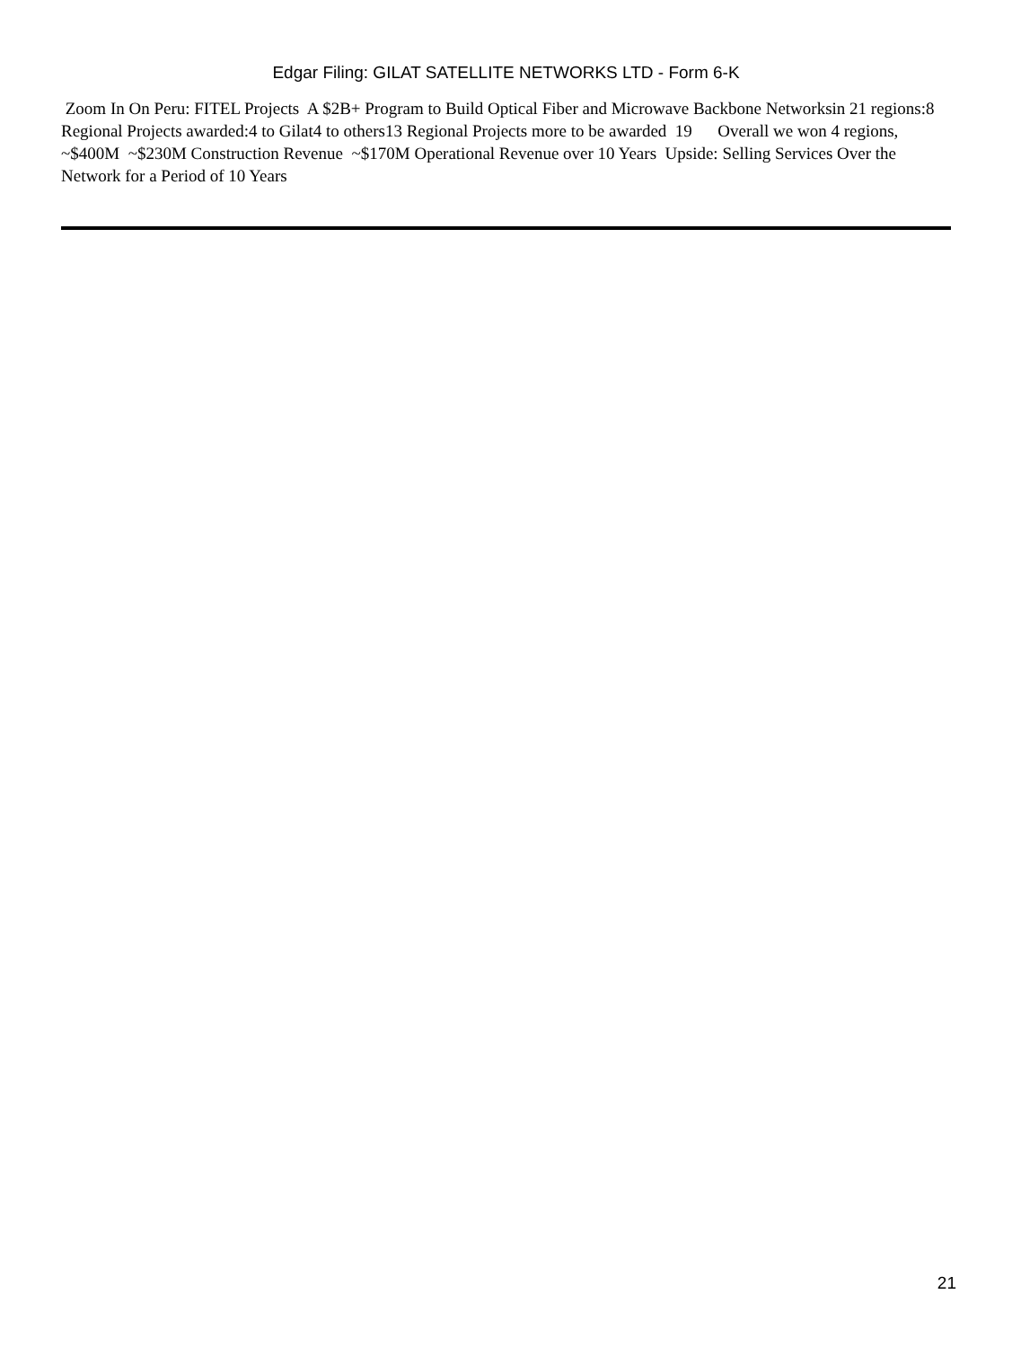Edgar Filing: GILAT SATELLITE NETWORKS LTD - Form 6-K
Zoom In On Peru: FITEL Projects A $2B+ Program to Build Optical Fiber and Microwave Backbone Networksin 21 regions:8 Regional Projects awarded:4 to Gilat4 to others13 Regional Projects more to be awarded 19 Overall we won 4 regions, ~$400M ~$230M Construction Revenue ~$170M Operational Revenue over 10 Years Upside: Selling Services Over the Network for a Period of 10 Years
21